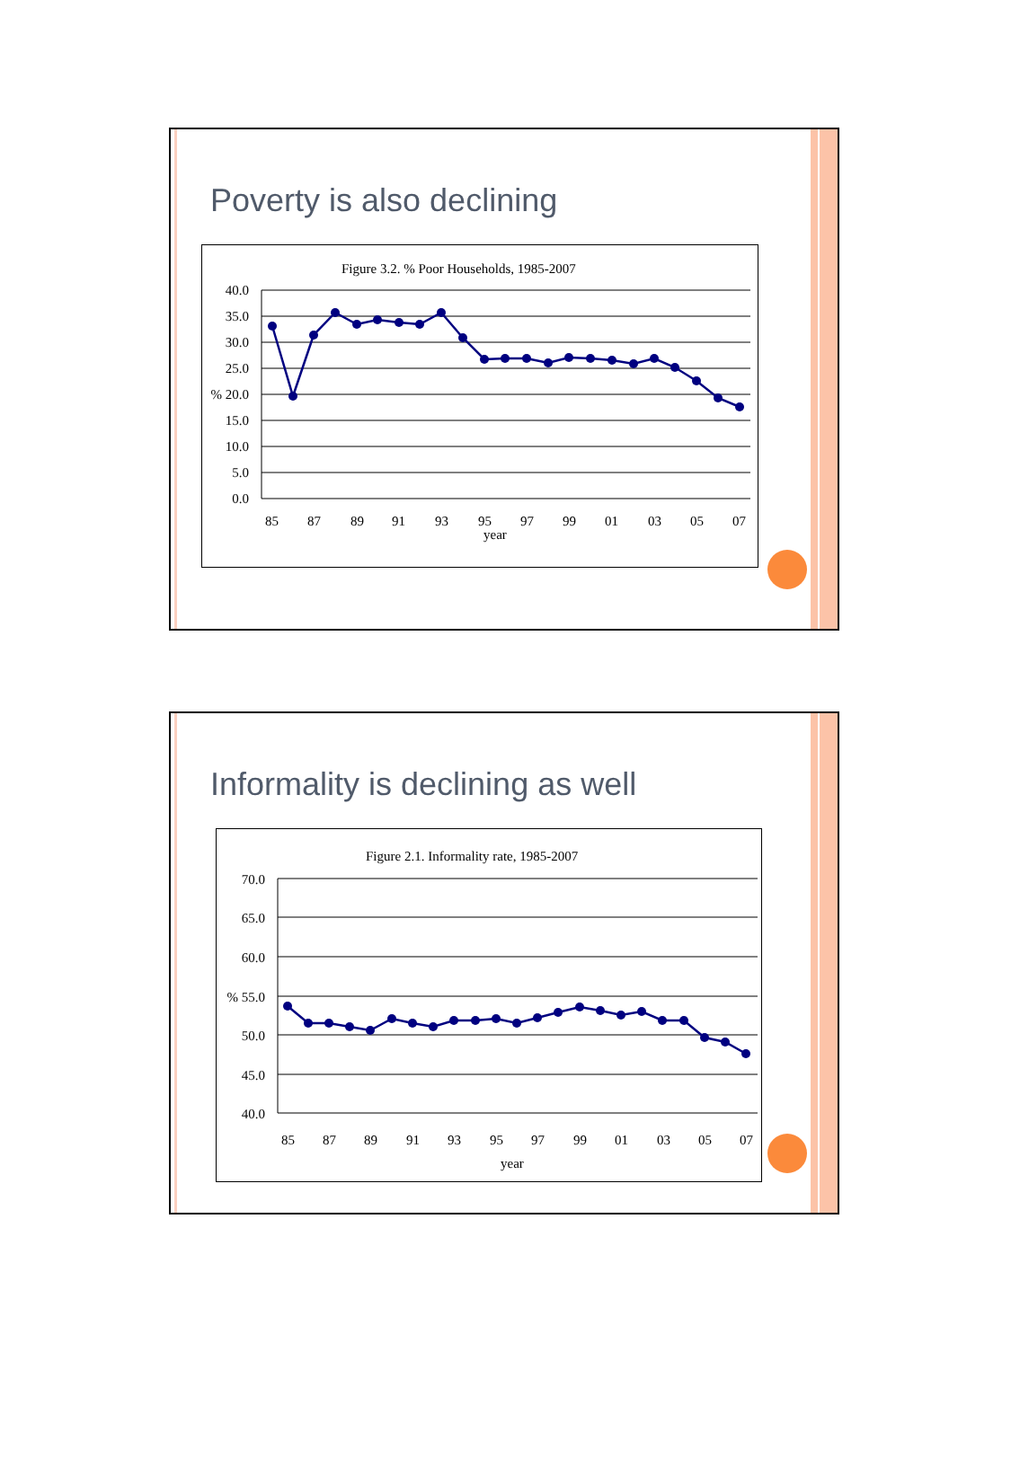Poverty is also declining
Figure 3.2. % Poor Households, 1985-2007
40.0
35.0
30.0
25.0
% 20.0
15.0
10.0
5.0
0.0
85
87
89
91
93
95
97
99
01
03
05
07
year
Informality is declining as well
Figure 2.1. Informality rate, 1985-2007
70.0
65.0
60.0
% 55.0
50.0
45.0
40.0
85
87
89
91
93
95
97
99
01
03
05
07
year